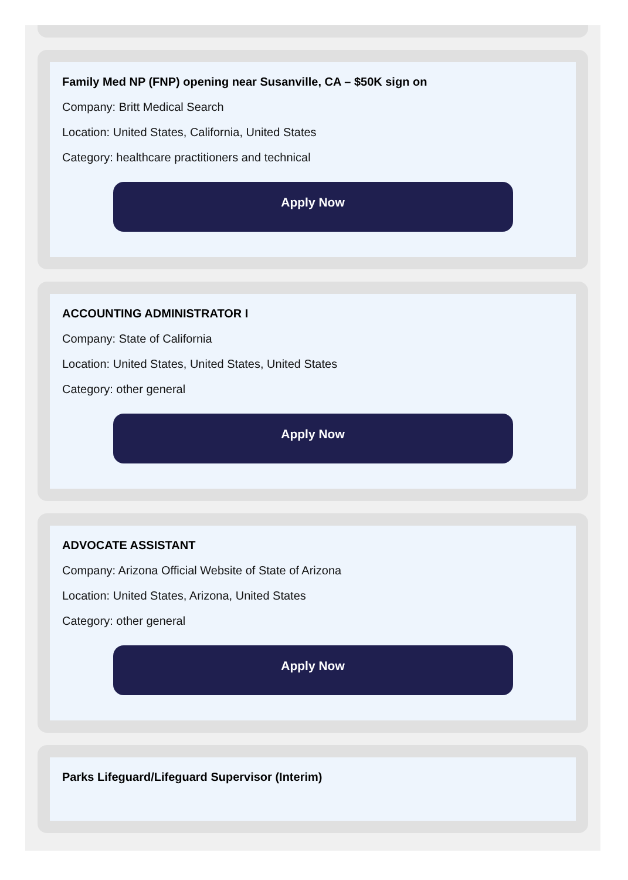Family Med NP (FNP) opening near Susanville, CA – $50K sign on
Company: Britt Medical Search
Location: United States, California, United States
Category: healthcare practitioners and technical
Apply Now
ACCOUNTING ADMINISTRATOR I
Company: State of California
Location: United States, United States, United States
Category: other general
Apply Now
ADVOCATE ASSISTANT
Company: Arizona Official Website of State of Arizona
Location: United States, Arizona, United States
Category: other general
Apply Now
Parks Lifeguard/Lifeguard Supervisor (Interim)